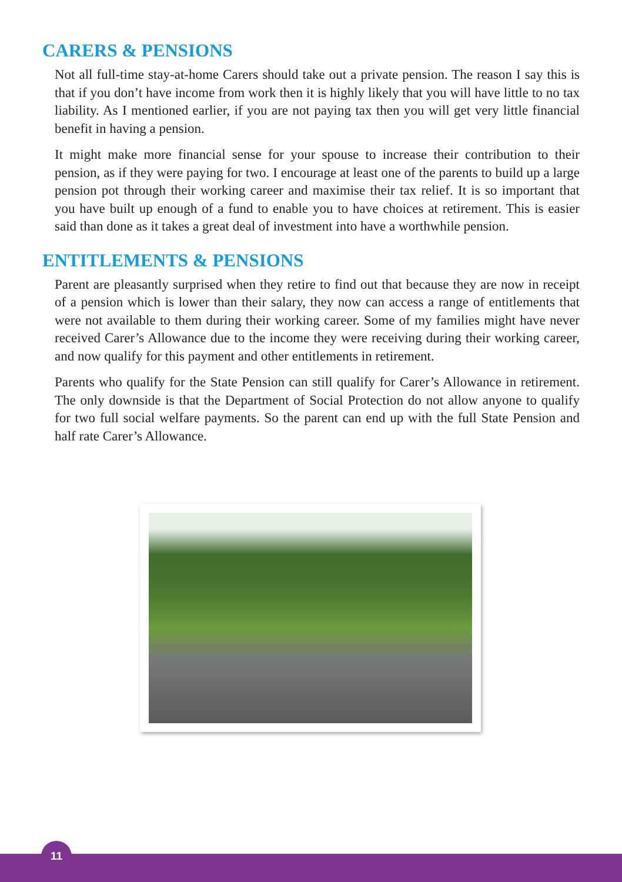CARERS & PENSIONS
Not all full-time stay-at-home Carers should take out a private pension. The reason I say this is that if you don’t have income from work then it is highly likely that you will have little to no tax liability. As I mentioned earlier, if you are not paying tax then you will get very little financial benefit in having a pension.
It might make more financial sense for your spouse to increase their contribution to their pension, as if they were paying for two. I encourage at least one of the parents to build up a large pension pot through their working career and maximise their tax relief. It is so important that you have built up enough of a fund to enable you to have choices at retirement. This is easier said than done as it takes a great deal of investment into have a worthwhile pension.
ENTITLEMENTS & PENSIONS
Parent are pleasantly surprised when they retire to find out that because they are now in receipt of a pension which is lower than their salary, they now can access a range of entitlements that were not available to them during their working career. Some of my families might have never received Carer’s Allowance due to the income they were receiving during their working career, and now qualify for this payment and other entitlements in retirement.
Parents who qualify for the State Pension can still qualify for Carer’s Allowance in retirement. The only downside is that the Department of Social Protection do not allow anyone to qualify for two full social welfare payments. So the parent can end up with the full State Pension and half rate Carer’s Allowance.
11